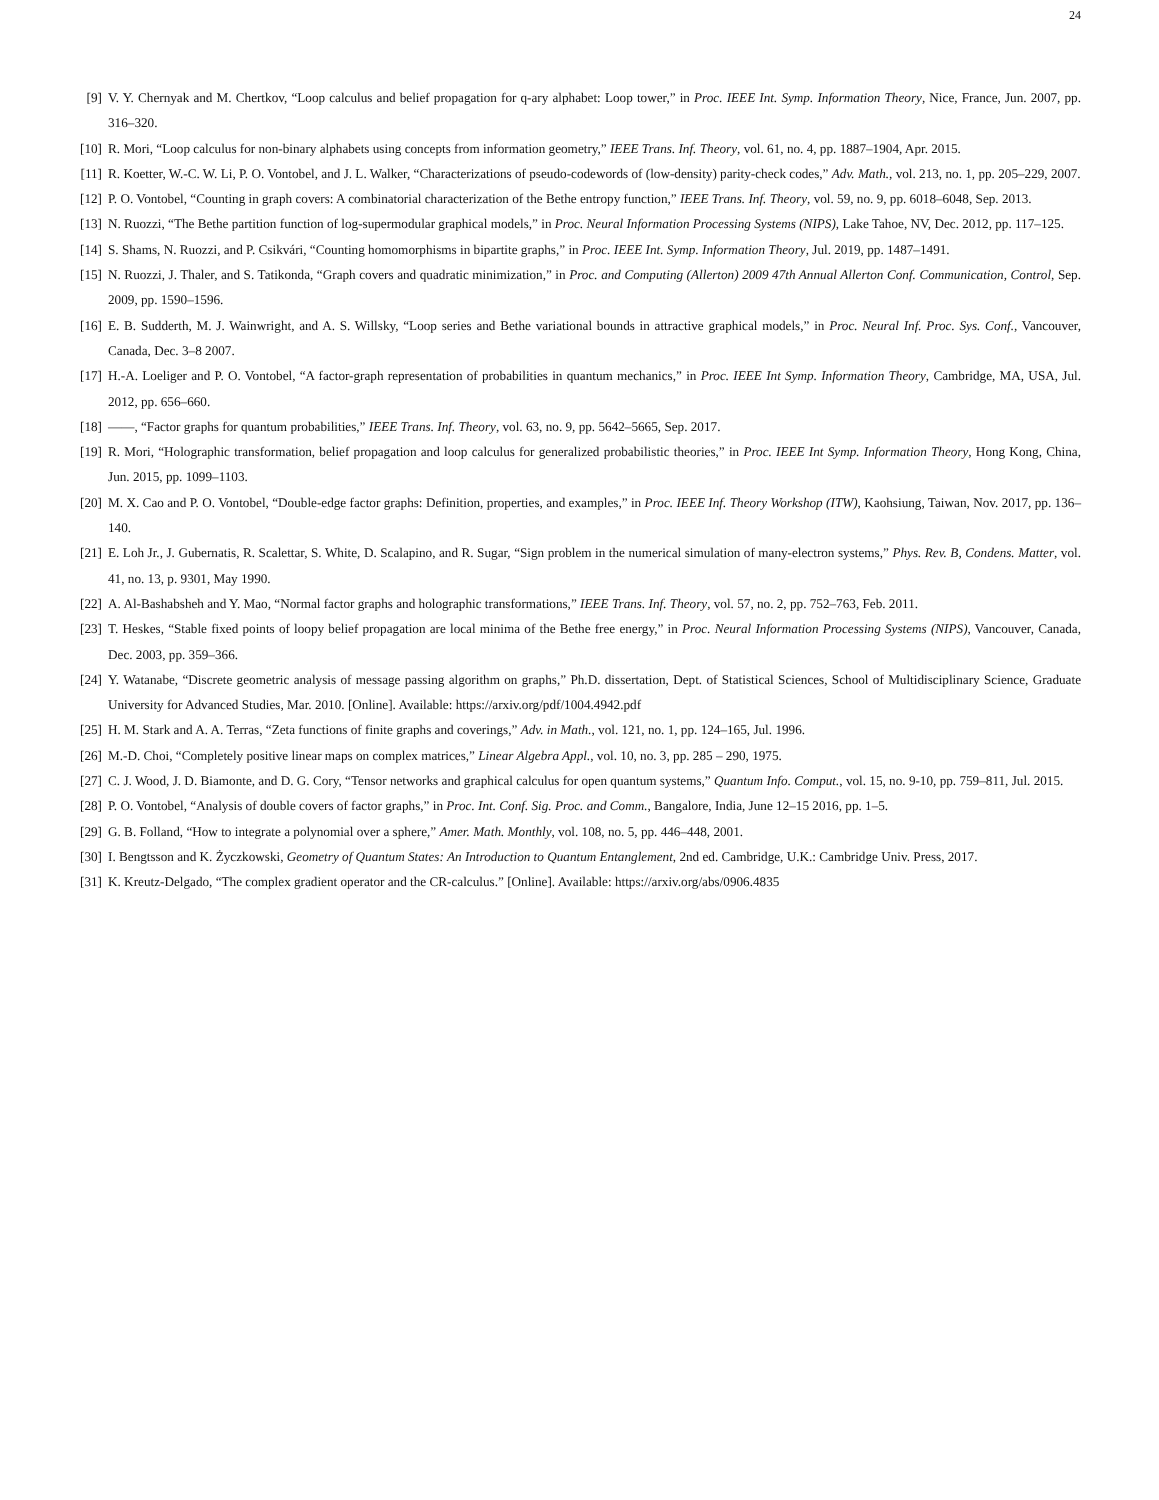24
[9] V. Y. Chernyak and M. Chertkov, “Loop calculus and belief propagation for q-ary alphabet: Loop tower,” in Proc. IEEE Int. Symp. Information Theory, Nice, France, Jun. 2007, pp. 316–320.
[10] R. Mori, “Loop calculus for non-binary alphabets using concepts from information geometry,” IEEE Trans. Inf. Theory, vol. 61, no. 4, pp. 1887–1904, Apr. 2015.
[11] R. Koetter, W.-C. W. Li, P. O. Vontobel, and J. L. Walker, “Characterizations of pseudo-codewords of (low-density) parity-check codes,” Adv. Math., vol. 213, no. 1, pp. 205–229, 2007.
[12] P. O. Vontobel, “Counting in graph covers: A combinatorial characterization of the Bethe entropy function,” IEEE Trans. Inf. Theory, vol. 59, no. 9, pp. 6018–6048, Sep. 2013.
[13] N. Ruozzi, “The Bethe partition function of log-supermodular graphical models,” in Proc. Neural Information Processing Systems (NIPS), Lake Tahoe, NV, Dec. 2012, pp. 117–125.
[14] S. Shams, N. Ruozzi, and P. Csikvári, “Counting homomorphisms in bipartite graphs,” in Proc. IEEE Int. Symp. Information Theory, Jul. 2019, pp. 1487–1491.
[15] N. Ruozzi, J. Thaler, and S. Tatikonda, “Graph covers and quadratic minimization,” in Proc. and Computing (Allerton) 2009 47th Annual Allerton Conf. Communication, Control, Sep. 2009, pp. 1590–1596.
[16] E. B. Sudderth, M. J. Wainwright, and A. S. Willsky, “Loop series and Bethe variational bounds in attractive graphical models,” in Proc. Neural Inf. Proc. Sys. Conf., Vancouver, Canada, Dec. 3–8 2007.
[17] H.-A. Loeliger and P. O. Vontobel, “A factor-graph representation of probabilities in quantum mechanics,” in Proc. IEEE Int Symp. Information Theory, Cambridge, MA, USA, Jul. 2012, pp. 656–660.
[18] ——, “Factor graphs for quantum probabilities,” IEEE Trans. Inf. Theory, vol. 63, no. 9, pp. 5642–5665, Sep. 2017.
[19] R. Mori, “Holographic transformation, belief propagation and loop calculus for generalized probabilistic theories,” in Proc. IEEE Int Symp. Information Theory, Hong Kong, China, Jun. 2015, pp. 1099–1103.
[20] M. X. Cao and P. O. Vontobel, “Double-edge factor graphs: Definition, properties, and examples,” in Proc. IEEE Inf. Theory Workshop (ITW), Kaohsiung, Taiwan, Nov. 2017, pp. 136–140.
[21] E. Loh Jr., J. Gubernatis, R. Scalettar, S. White, D. Scalapino, and R. Sugar, “Sign problem in the numerical simulation of many-electron systems,” Phys. Rev. B, Condens. Matter, vol. 41, no. 13, p. 9301, May 1990.
[22] A. Al-Bashabsheh and Y. Mao, “Normal factor graphs and holographic transformations,” IEEE Trans. Inf. Theory, vol. 57, no. 2, pp. 752–763, Feb. 2011.
[23] T. Heskes, “Stable fixed points of loopy belief propagation are local minima of the Bethe free energy,” in Proc. Neural Information Processing Systems (NIPS), Vancouver, Canada, Dec. 2003, pp. 359–366.
[24] Y. Watanabe, “Discrete geometric analysis of message passing algorithm on graphs,” Ph.D. dissertation, Dept. of Statistical Sciences, School of Multidisciplinary Science, Graduate University for Advanced Studies, Mar. 2010. [Online]. Available: https://arxiv.org/pdf/1004.4942.pdf
[25] H. M. Stark and A. A. Terras, “Zeta functions of finite graphs and coverings,” Adv. in Math., vol. 121, no. 1, pp. 124–165, Jul. 1996.
[26] M.-D. Choi, “Completely positive linear maps on complex matrices,” Linear Algebra Appl., vol. 10, no. 3, pp. 285 – 290, 1975.
[27] C. J. Wood, J. D. Biamonte, and D. G. Cory, “Tensor networks and graphical calculus for open quantum systems,” Quantum Info. Comput., vol. 15, no. 9-10, pp. 759–811, Jul. 2015.
[28] P. O. Vontobel, “Analysis of double covers of factor graphs,” in Proc. Int. Conf. Sig. Proc. and Comm., Bangalore, India, June 12–15 2016, pp. 1–5.
[29] G. B. Folland, “How to integrate a polynomial over a sphere,” Amer. Math. Monthly, vol. 108, no. 5, pp. 446–448, 2001.
[30] I. Bengtsson and K. Życzkowski, Geometry of Quantum States: An Introduction to Quantum Entanglement, 2nd ed. Cambridge, U.K.: Cambridge Univ. Press, 2017.
[31] K. Kreutz-Delgado, “The complex gradient operator and the CR-calculus.” [Online]. Available: https://arxiv.org/abs/0906.4835